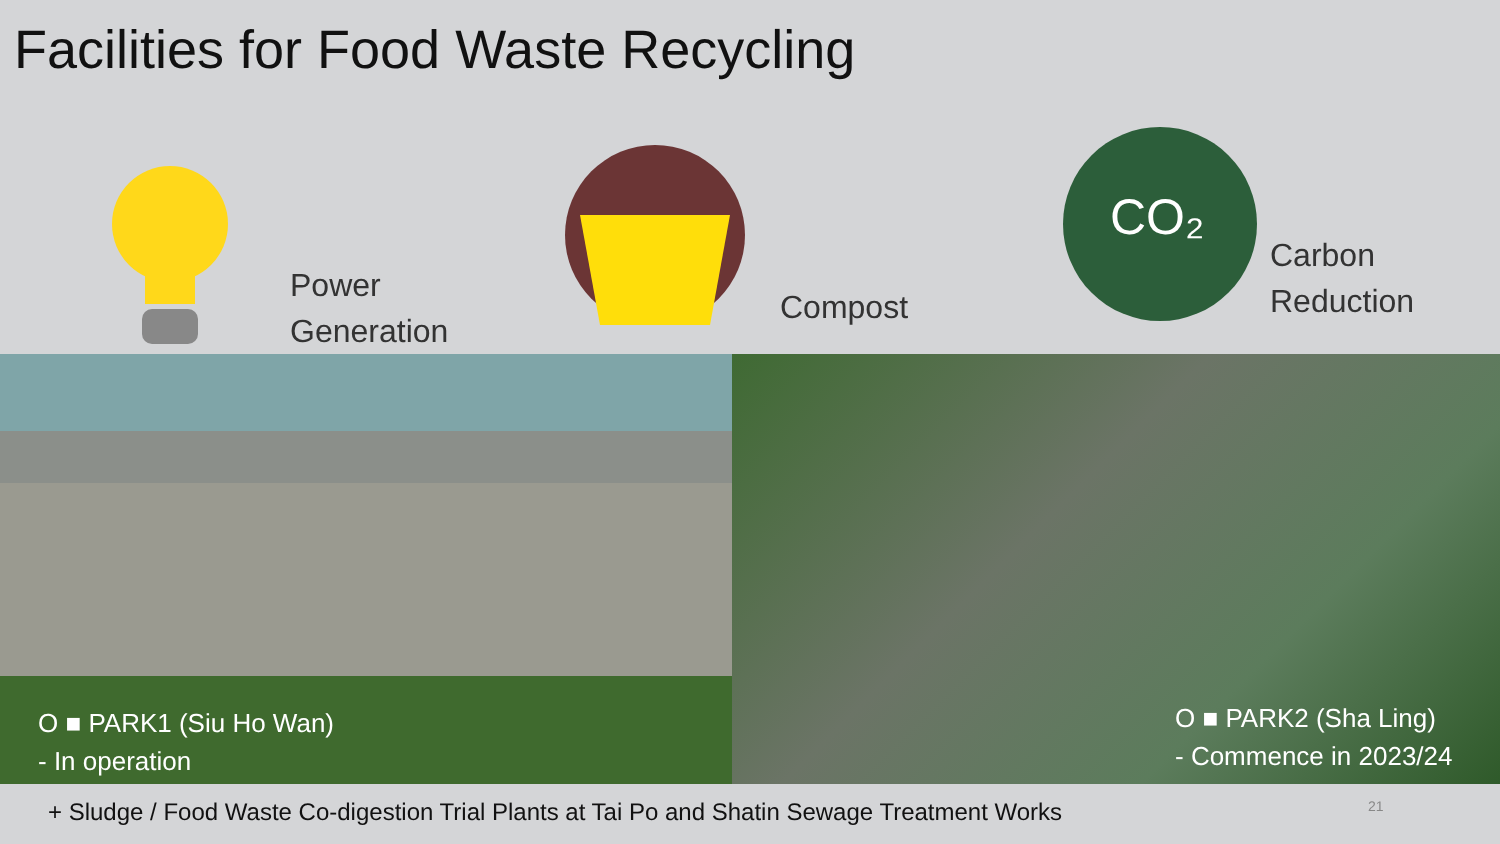Facilities for Food Waste Recycling
Power
Generation
Compost
CO₂
Carbon
Reduction
O ■ PARK1 (Siu Ho Wan)
- In operation
O ■ PARK2 (Sha Ling)
- Commence in 2023/24
+ Sludge / Food Waste Co-digestion Trial Plants at Tai Po and Shatin Sewage Treatment Works 21